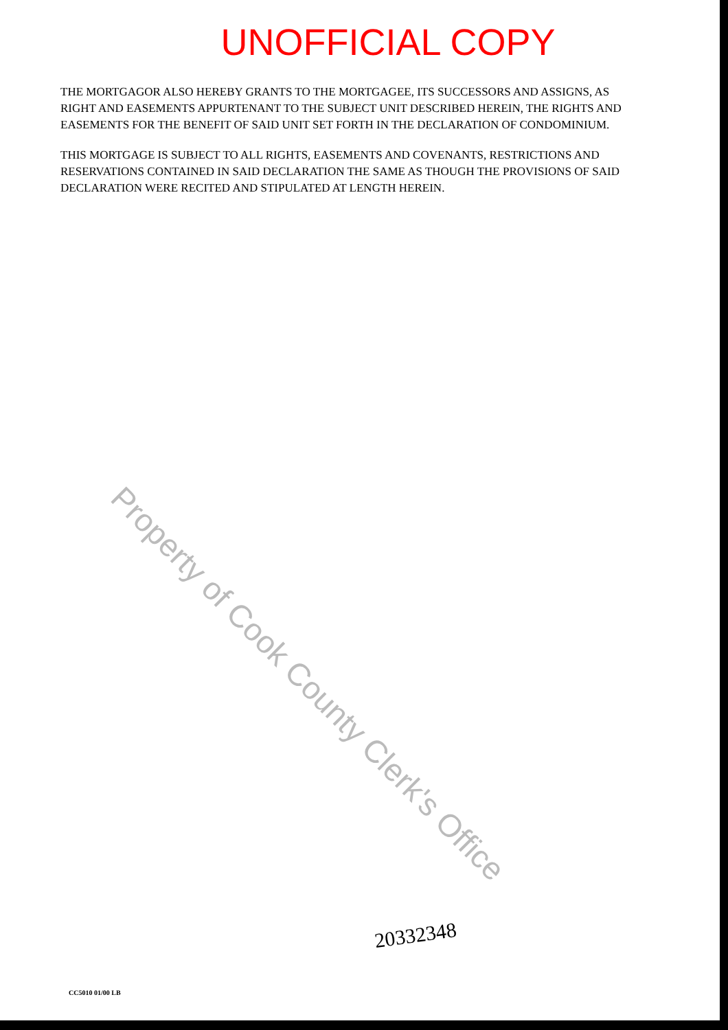UNOFFICIAL COPY
THE MORTGAGOR ALSO HEREBY GRANTS TO THE MORTGAGEE, ITS SUCCESSORS AND ASSIGNS, AS RIGHT AND EASEMENTS APPURTENANT TO THE SUBJECT UNIT DESCRIBED HEREIN, THE RIGHTS AND EASEMENTS FOR THE BENEFIT OF SAID UNIT SET FORTH IN THE DECLARATION OF CONDOMINIUM.
THIS MORTGAGE IS SUBJECT TO ALL RIGHTS, EASEMENTS AND COVENANTS, RESTRICTIONS AND RESERVATIONS CONTAINED IN SAID DECLARATION THE SAME AS THOUGH THE PROVISIONS OF SAID DECLARATION WERE RECITED AND STIPULATED AT LENGTH HEREIN.
Property of Cook County Clerk's Office
20332348
CC5010 01/00 LB